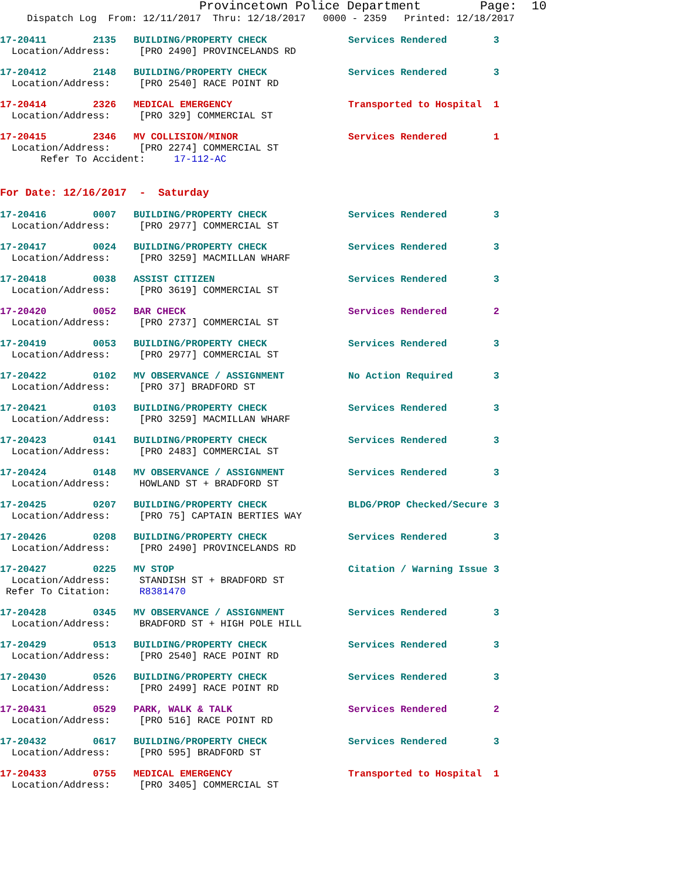Provincetown Police Department Page: 10
Dispatch Log From: 12/11/2017 Thru: 12/18/2017 0000 - 2359 Printed: 12/18/2017
17-20411 2135 BUILDING/PROPERTY CHECK Services Rendered 3
Location/Address: [PRO 2490] PROVINCELANDS RD
17-20412 2148 BUILDING/PROPERTY CHECK Services Rendered 3
Location/Address: [PRO 2540] RACE POINT RD
17-20414 2326 MEDICAL EMERGENCY Transported to Hospital 1
Location/Address: [PRO 329] COMMERCIAL ST
17-20415 2346 MV COLLISION/MINOR Services Rendered 1
Location/Address: [PRO 2274] COMMERCIAL ST
Refer To Accident: 17-112-AC
For Date: 12/16/2017 - Saturday
17-20416 0007 BUILDING/PROPERTY CHECK Services Rendered 3
Location/Address: [PRO 2977] COMMERCIAL ST
17-20417 0024 BUILDING/PROPERTY CHECK Services Rendered 3
Location/Address: [PRO 3259] MACMILLAN WHARF
17-20418 0038 ASSIST CITIZEN Services Rendered 3
Location/Address: [PRO 3619] COMMERCIAL ST
17-20420 0052 BAR CHECK Services Rendered 2
Location/Address: [PRO 2737] COMMERCIAL ST
17-20419 0053 BUILDING/PROPERTY CHECK Services Rendered 3
Location/Address: [PRO 2977] COMMERCIAL ST
17-20422 0102 MV OBSERVANCE / ASSIGNMENT No Action Required 3
Location/Address: [PRO 37] BRADFORD ST
17-20421 0103 BUILDING/PROPERTY CHECK Services Rendered 3
Location/Address: [PRO 3259] MACMILLAN WHARF
17-20423 0141 BUILDING/PROPERTY CHECK Services Rendered 3
Location/Address: [PRO 2483] COMMERCIAL ST
17-20424 0148 MV OBSERVANCE / ASSIGNMENT Services Rendered 3
Location/Address: HOWLAND ST + BRADFORD ST
17-20425 0207 BUILDING/PROPERTY CHECK BLDG/PROP Checked/Secure 3
Location/Address: [PRO 75] CAPTAIN BERTIES WAY
17-20426 0208 BUILDING/PROPERTY CHECK Services Rendered 3
Location/Address: [PRO 2490] PROVINCELANDS RD
17-20427 0225 MV STOP Citation / Warning Issue 3
Location/Address: STANDISH ST + BRADFORD ST
Refer To Citation: R8381470
17-20428 0345 MV OBSERVANCE / ASSIGNMENT Services Rendered 3
Location/Address: BRADFORD ST + HIGH POLE HILL
17-20429 0513 BUILDING/PROPERTY CHECK Services Rendered 3
Location/Address: [PRO 2540] RACE POINT RD
17-20430 0526 BUILDING/PROPERTY CHECK Services Rendered 3
Location/Address: [PRO 2499] RACE POINT RD
17-20431 0529 PARK, WALK & TALK Services Rendered 2
Location/Address: [PRO 516] RACE POINT RD
17-20432 0617 BUILDING/PROPERTY CHECK Services Rendered 3
Location/Address: [PRO 595] BRADFORD ST
17-20433 0755 MEDICAL EMERGENCY Transported to Hospital 1
Location/Address: [PRO 3405] COMMERCIAL ST